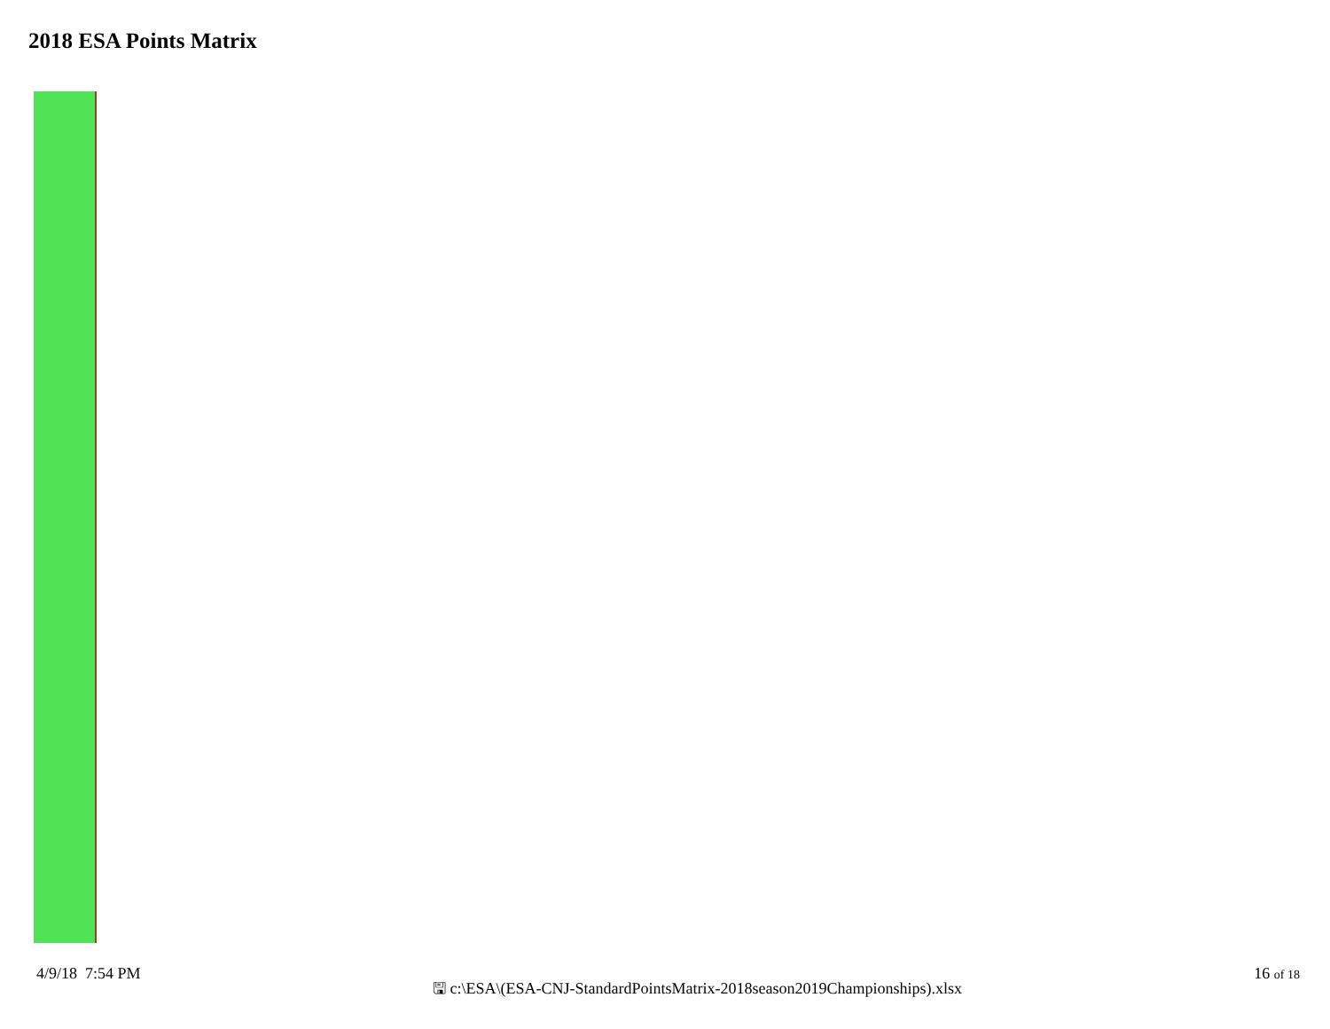2018 ESA Points Matrix
4/9/18 7:54 PM
🖫 c:\ESA\(ESA-CNJ-StandardPointsMatrix-2018season2019Championships).xlsx
16 of 18